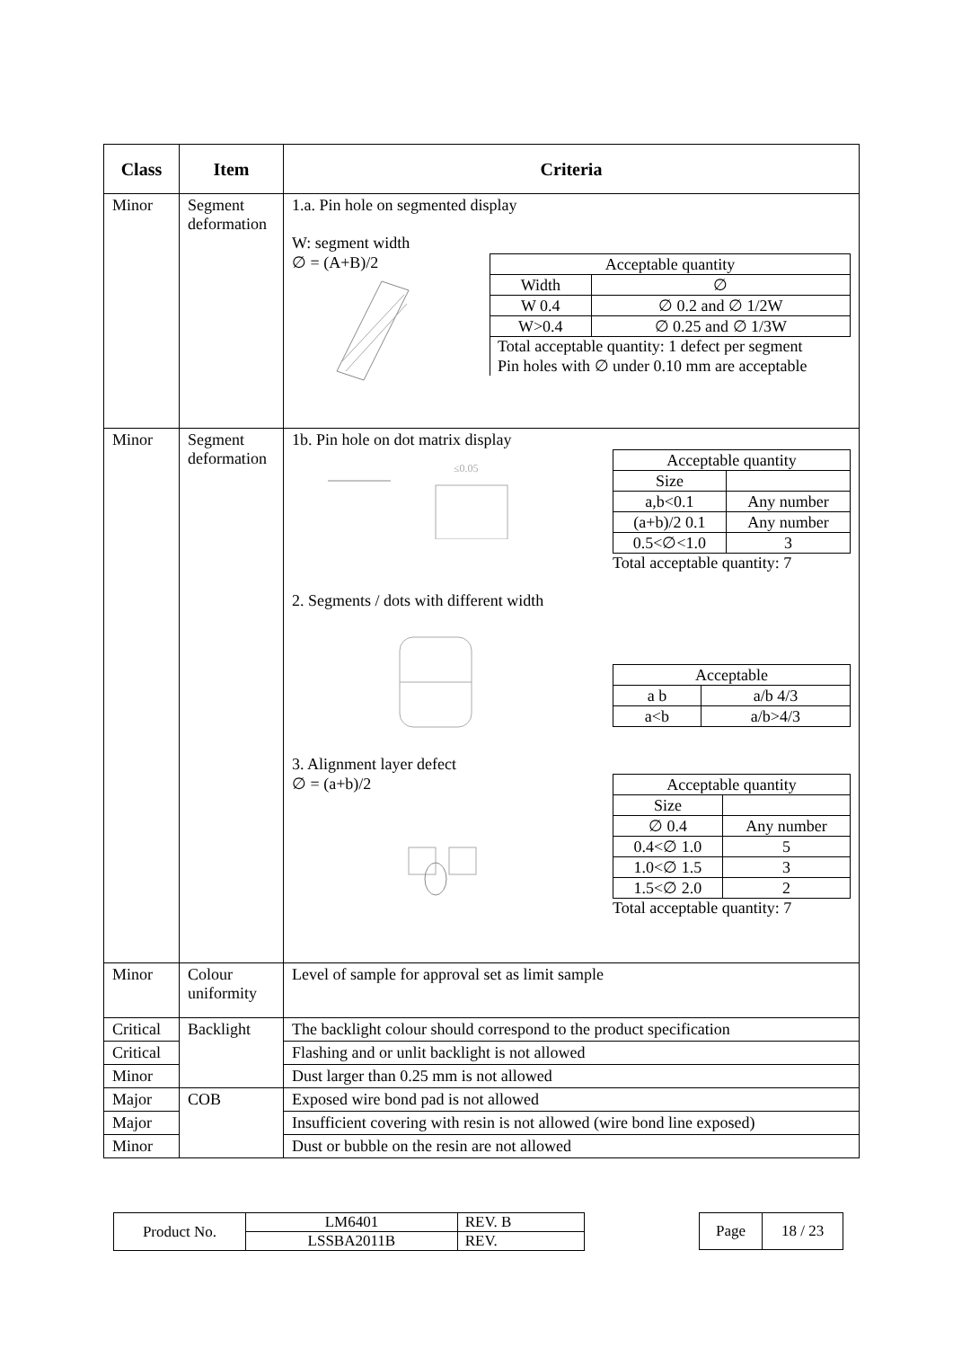| Class | Item | Criteria |
| --- | --- | --- |
| Minor | Segment deformation | 1.a. Pin hole on segmented display W: segment width ∅ = (A+B)/2 / Acceptable quantity / / / Width / ∅ / / W 0.4 / ∅ 0.2 and ∅ 1/2W / / W>0.4 / ∅ 0.25 and ∅ 1/3W / Total acceptable quantity: 1 defect per segment Pin holes with ∅ under 0.10 mm are acceptable |
| Minor | Segment deformation | 1b. Pin hole on dot matrix display ≤0.05 / Acceptable quantity / / / Size / / / a,b<0.1 / Any number / / (a+b)/2 0.1 / Any number / / 0.5<∅<1.0 / 3 / Total acceptable quantity: 7 2. Segments / dots with different width / Acceptable / / / a b / a/b 4/3 / / a<b / a/b>4/3 / 3. Alignment layer defect ∅ = (a+b)/2 / Acceptable quantity / / / Size / / / ∅ 0.4 / Any number / / 0.4<∅ 1.0 / 5 / / 1.0<∅ 1.5 / 3 / / 1.5<∅ 2.0 / 2 / Total acceptable quantity: 7 |
| Minor | Colour uniformity | Level of sample for approval set as limit sample |
| Critical | Backlight | The backlight colour should correspond to the product specification |
| Critical | | Flashing and or unlit backlight is not allowed |
| Minor | | Dust larger than 0.25 mm is not allowed |
| Major | COB | Exposed wire bond pad is not allowed |
| Major | | Insufficient covering with resin is not allowed (wire bond line exposed) |
| Minor | | Dust or bubble on the resin are not allowed |
| Product No. | LM6401 | REV. B |
| | LSSBA2011B | REV. |
| Page | 18 / 23 |